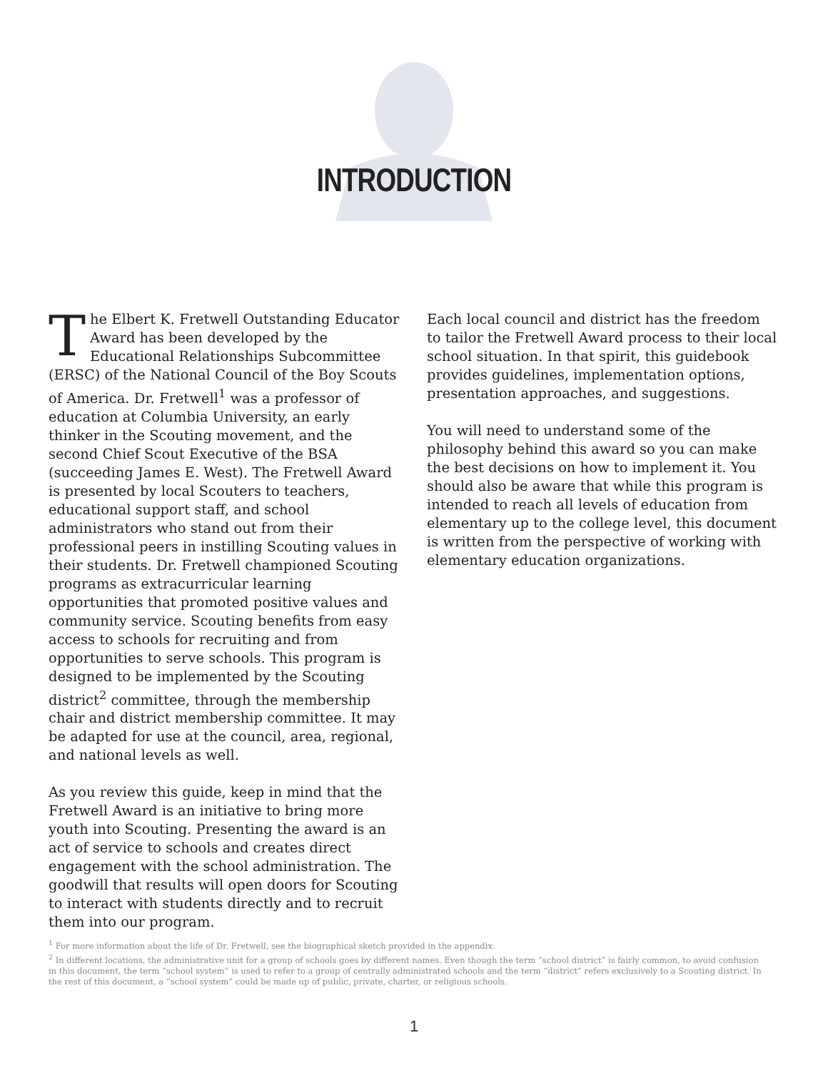INTRODUCTION
The Elbert K. Fretwell Outstanding Educator Award has been developed by the Educational Relationships Subcommittee (ERSC) of the National Council of the Boy Scouts of America. Dr. Fretwell<sup>1</sup> was a professor of education at Columbia University, an early thinker in the Scouting movement, and the second Chief Scout Executive of the BSA (succeeding James E. West). The Fretwell Award is presented by local Scouters to teachers, educational support staff, and school administrators who stand out from their professional peers in instilling Scouting values in their students. Dr. Fretwell championed Scouting programs as extracurricular learning opportunities that promoted positive values and community service. Scouting benefits from easy access to schools for recruiting and from opportunities to serve schools. This program is designed to be implemented by the Scouting district<sup>2</sup> committee, through the membership chair and district membership committee. It may be adapted for use at the council, area, regional, and national levels as well.
As you review this guide, keep in mind that the Fretwell Award is an initiative to bring more youth into Scouting. Presenting the award is an act of service to schools and creates direct engagement with the school administration. The goodwill that results will open doors for Scouting to interact with students directly and to recruit them into our program.
Each local council and district has the freedom to tailor the Fretwell Award process to their local school situation. In that spirit, this guidebook provides guidelines, implementation options, presentation approaches, and suggestions.
You will need to understand some of the philosophy behind this award so you can make the best decisions on how to implement it. You should also be aware that while this program is intended to reach all levels of education from elementary up to the college level, this document is written from the perspective of working with elementary education organizations.
<sup>1</sup> For more information about the life of Dr. Fretwell, see the biographical sketch provided in the appendix.
<sup>2</sup> In different locations, the administrative unit for a group of schools goes by different names. Even though the term “school district” is fairly common, to avoid confusion in this document, the term “school system” is used to refer to a group of centrally administrated schools and the term “district” refers exclusively to a Scouting district. In the rest of this document, a “school system” could be made up of public, private, charter, or religious schools.
1